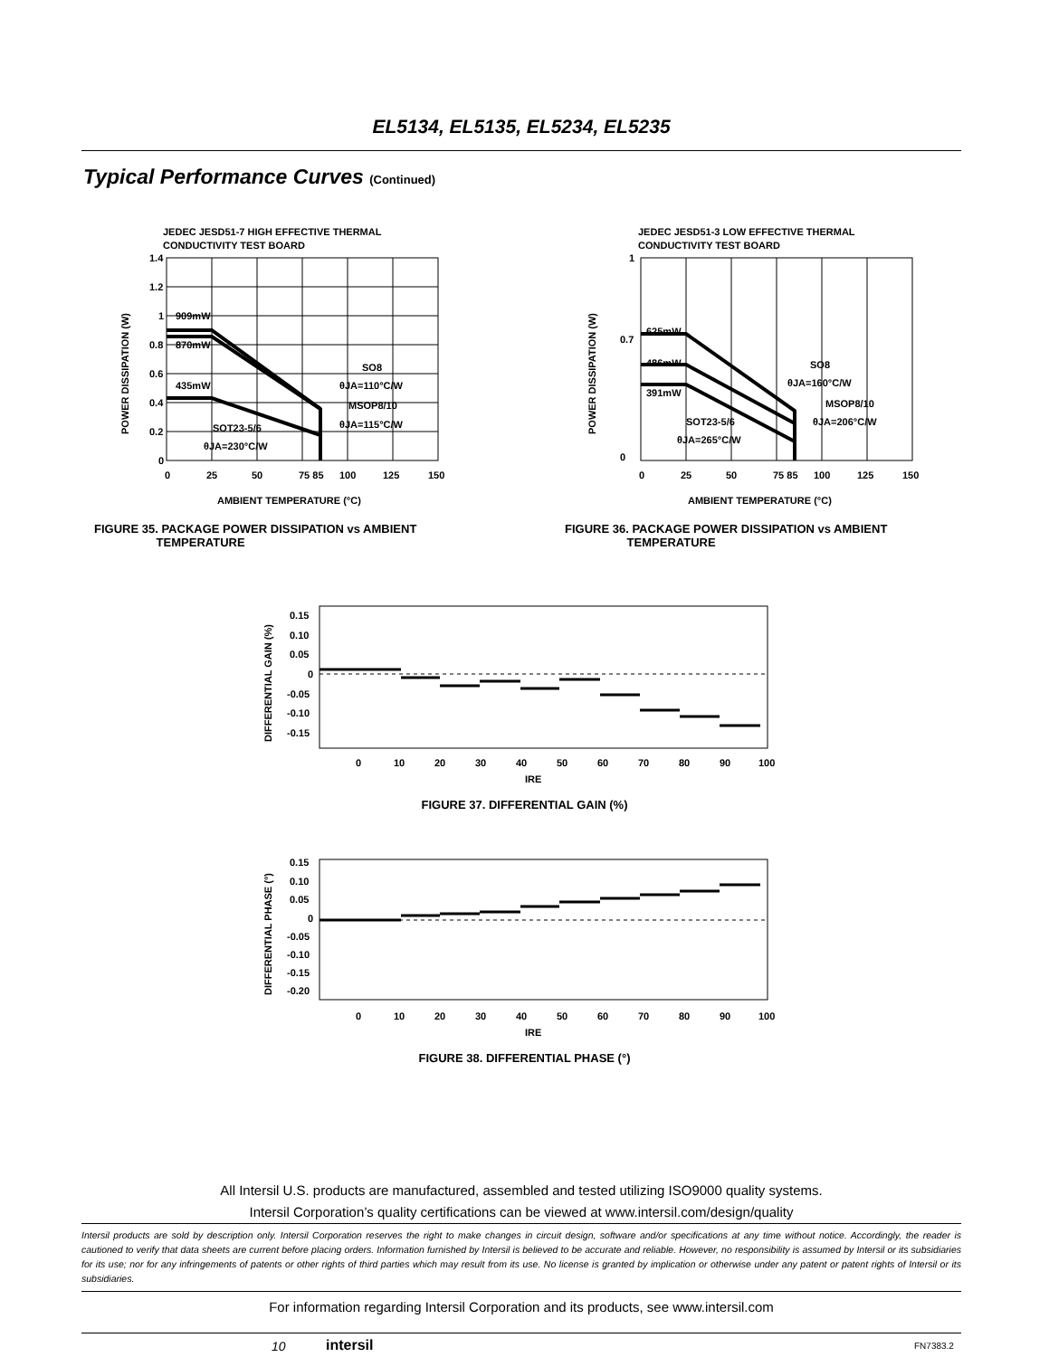EL5134, EL5135, EL5234, EL5235
Typical Performance Curves (Continued)
JEDEC JESD51-7 HIGH EFFECTIVE THERMAL
CONDUCTIVITY TEST BOARD
1.4
1.2
1
0.8
0.6
0.4
0.2
0
0
25
50
75 85
100
125
150
AMBIENT TEMPERATURE (°C)
909mW
870mW
435mW
SO8
θJA=110°C/W
MSOP8/10
θJA=115°C/W
SOT23-5/6
θJA=230°C/W
POWER DISSIPATION (W)
JEDEC JESD51-3 LOW EFFECTIVE THERMAL
CONDUCTIVITY TEST BOARD
1
0.7
0
0
25
50
75 85
100
125
150
AMBIENT TEMPERATURE (°C)
625mW
486mW
391mW
SO8
θJA=160°C/W
MSOP8/10
θJA=206°C/W
SOT23-5/6
θJA=265°C/W
POWER DISSIPATION (W)
FIGURE 35. PACKAGE POWER DISSIPATION vs AMBIENT
TEMPERATURE
FIGURE 36. PACKAGE POWER DISSIPATION vs AMBIENT
TEMPERATURE
0.15
0.10
0.05
0
-0.05
-0.10
-0.15
0
10
20
30
40
50
60
70
80
90
100
IRE
DIFFERENTIAL GAIN (%)
FIGURE 37. DIFFERENTIAL GAIN (%)
0.15
0.10
0.05
0
-0.05
-0.10
-0.15
-0.20
0
10
20
30
40
50
60
70
80
90
100
IRE
DIFFERENTIAL PHASE (°)
FIGURE 38. DIFFERENTIAL PHASE (°)
All Intersil U.S. products are manufactured, assembled and tested utilizing ISO9000 quality systems.
Intersil Corporation’s quality certifications can be viewed at www.intersil.com/design/quality
Intersil products are sold by description only. Intersil Corporation reserves the right to make changes in circuit design, software and/or specifications at any time without notice. Accordingly, the reader is cautioned to verify that data sheets are current before placing orders. Information furnished by Intersil is believed to be accurate and reliable. However, no responsibility is assumed by Intersil or its subsidiaries for its use; nor for any infringements of patents or other rights of third parties which may result from its use. No license is granted by implication or otherwise under any patent or patent rights of Intersil or its subsidiaries.
For information regarding Intersil Corporation and its products, see www.intersil.com
10 intersil FN7383.2